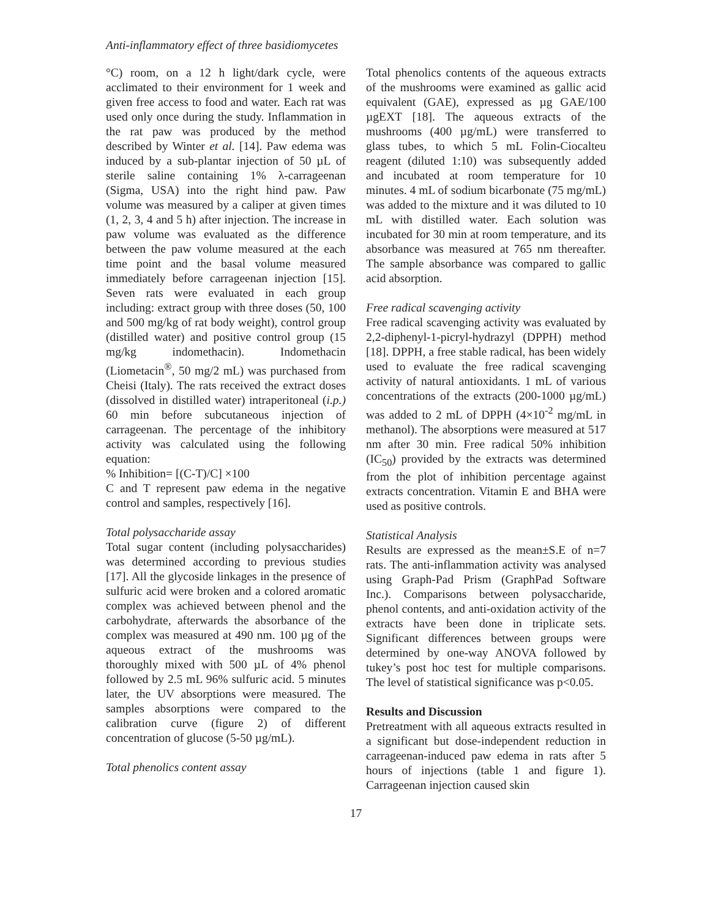Anti-inflammatory effect of three basidiomycetes
°C) room, on a 12 h light/dark cycle, were acclimated to their environment for 1 week and given free access to food and water. Each rat was used only once during the study. Inflammation in the rat paw was produced by the method described by Winter et al. [14]. Paw edema was induced by a sub-plantar injection of 50 µL of sterile saline containing 1% λ-carrageenan (Sigma, USA) into the right hind paw. Paw volume was measured by a caliper at given times (1, 2, 3, 4 and 5 h) after injection. The increase in paw volume was evaluated as the difference between the paw volume measured at the each time point and the basal volume measured immediately before carrageenan injection [15]. Seven rats were evaluated in each group including: extract group with three doses (50, 100 and 500 mg/kg of rat body weight), control group (distilled water) and positive control group (15 mg/kg indomethacin). Indomethacin (Liometacin<sup>®</sup>, 50 mg/2 mL) was purchased from Cheisi (Italy). The rats received the extract doses (dissolved in distilled water) intraperitoneal (i.p.) 60 min before subcutaneous injection of carrageenan. The percentage of the inhibitory activity was calculated using the following equation:
% Inhibition= [(C-T)/C] ×100
C and T represent paw edema in the negative control and samples, respectively [16].
Total polysaccharide assay
Total sugar content (including polysaccharides) was determined according to previous studies [17]. All the glycoside linkages in the presence of sulfuric acid were broken and a colored aromatic complex was achieved between phenol and the carbohydrate, afterwards the absorbance of the complex was measured at 490 nm. 100 µg of the aqueous extract of the mushrooms was thoroughly mixed with 500 µL of 4% phenol followed by 2.5 mL 96% sulfuric acid. 5 minutes later, the UV absorptions were measured. The samples absorptions were compared to the calibration curve (figure 2) of different concentration of glucose (5-50 µg/mL).
Total phenolics content assay
Total phenolics contents of the aqueous extracts of the mushrooms were examined as gallic acid equivalent (GAE), expressed as µg GAE/100 µgEXT [18]. The aqueous extracts of the mushrooms (400 µg/mL) were transferred to glass tubes, to which 5 mL Folin-Ciocalteu reagent (diluted 1:10) was subsequently added and incubated at room temperature for 10 minutes. 4 mL of sodium bicarbonate (75 mg/mL) was added to the mixture and it was diluted to 10 mL with distilled water. Each solution was incubated for 30 min at room temperature, and its absorbance was measured at 765 nm thereafter. The sample absorbance was compared to gallic acid absorption.
Free radical scavenging activity
Free radical scavenging activity was evaluated by 2,2-diphenyl-1-picryl-hydrazyl (DPPH) method [18]. DPPH, a free stable radical, has been widely used to evaluate the free radical scavenging activity of natural antioxidants. 1 mL of various concentrations of the extracts (200-1000 µg/mL) was added to 2 mL of DPPH (4×10<sup>-2</sup> mg/mL in methanol). The absorptions were measured at 517 nm after 30 min. Free radical 50% inhibition (IC<sub>50</sub>) provided by the extracts was determined from the plot of inhibition percentage against extracts concentration. Vitamin E and BHA were used as positive controls.
Statistical Analysis
Results are expressed as the mean±S.E of n=7 rats. The anti-inflammation activity was analysed using Graph-Pad Prism (GraphPad Software Inc.). Comparisons between polysaccharide, phenol contents, and anti-oxidation activity of the extracts have been done in triplicate sets. Significant differences between groups were determined by one-way ANOVA followed by tukey’s post hoc test for multiple comparisons. The level of statistical significance was p<0.05.
Results and Discussion
Pretreatment with all aqueous extracts resulted in a significant but dose-independent reduction in carrageenan-induced paw edema in rats after 5 hours of injections (table 1 and figure 1). Carrageenan injection caused skin
17